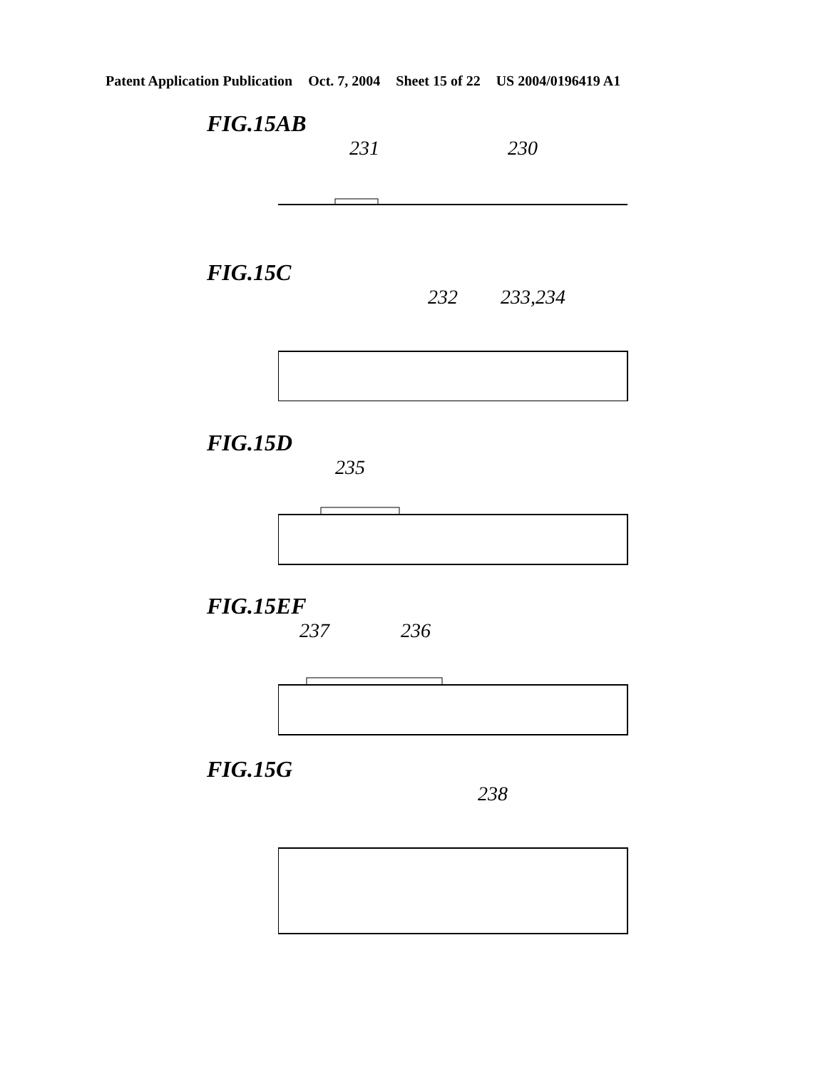Patent Application Publication Oct. 7, 2004 Sheet 15 of 22 US 2004/0196419 A1
FIG.15AB
231 230
FIG.15C
232 233,234
FIG.15D
235
FIG.15EF
237 236
FIG.15G
238